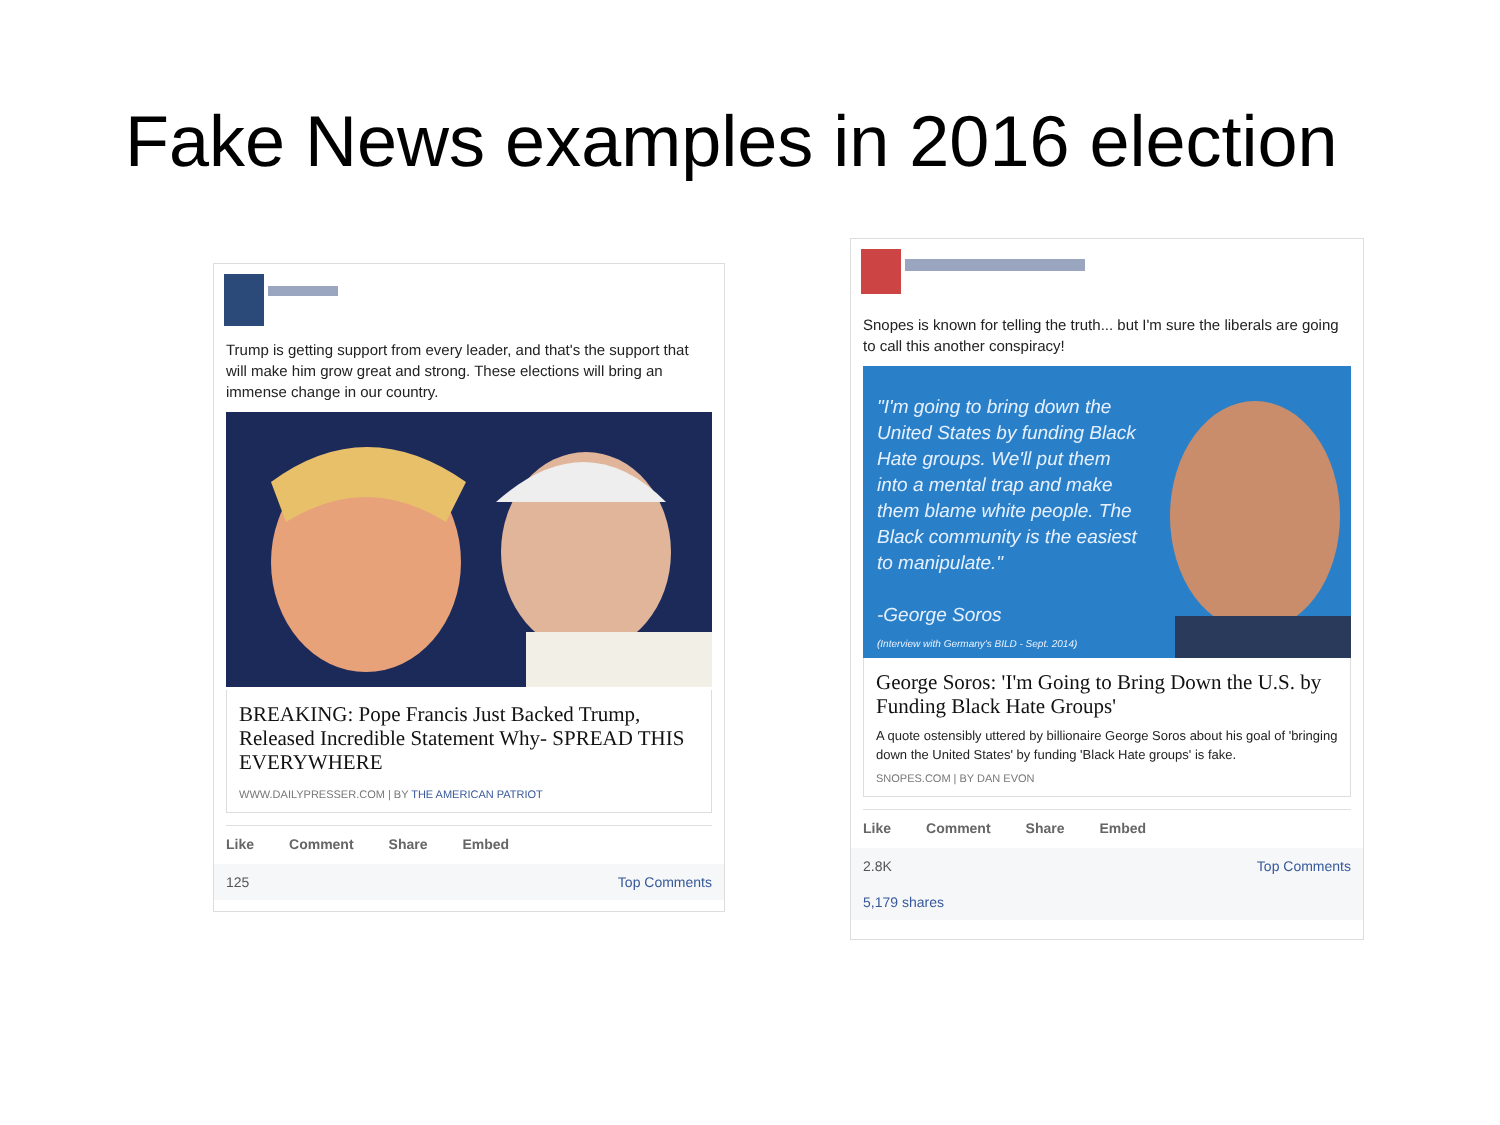Fake News examples in 2016 election
Trump is getting support from every leader, and that's the support that will make him grow great and strong. These elections will bring an immense change in our country.
BREAKING: Pope Francis Just Backed Trump, Released Incredible Statement Why- SPREAD THIS EVERYWHERE
WWW.DAILYPRESSER.COM | BY THE AMERICAN PATRIOT
Like Comment Share Embed
125 Top Comments
Snopes is known for telling the truth... but I'm sure the liberals are going to call this another conspiracy!
"I'm going to bring down the United States by funding Black Hate groups. We'll put them into a mental trap and make them blame white people. The Black community is the easiest to manipulate."
-George Soros
(Interview with Germany's BILD - Sept. 2014)
George Soros: 'I'm Going to Bring Down the U.S. by Funding Black Hate Groups'
A quote ostensibly uttered by billionaire George Soros about his goal of 'bringing down the United States' by funding 'Black Hate groups' is fake.
SNOPES.COM | BY DAN EVON
Like Comment Share Embed
2.8K Top Comments
5,179 shares